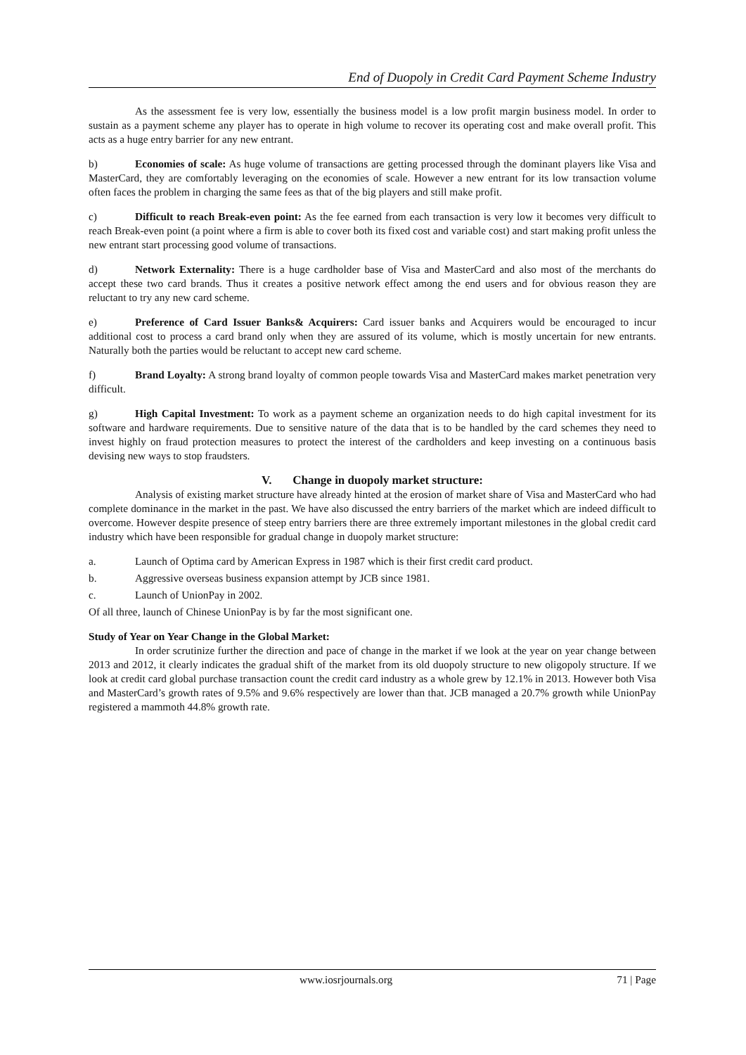End of Duopoly in Credit Card Payment Scheme Industry
As the assessment fee is very low, essentially the business model is a low profit margin business model. In order to sustain as a payment scheme any player has to operate in high volume to recover its operating cost and make overall profit. This acts as a huge entry barrier for any new entrant.
b) Economies of scale: As huge volume of transactions are getting processed through the dominant players like Visa and MasterCard, they are comfortably leveraging on the economies of scale. However a new entrant for its low transaction volume often faces the problem in charging the same fees as that of the big players and still make profit.
c) Difficult to reach Break-even point: As the fee earned from each transaction is very low it becomes very difficult to reach Break-even point (a point where a firm is able to cover both its fixed cost and variable cost) and start making profit unless the new entrant start processing good volume of transactions.
d) Network Externality: There is a huge cardholder base of Visa and MasterCard and also most of the merchants do accept these two card brands. Thus it creates a positive network effect among the end users and for obvious reason they are reluctant to try any new card scheme.
e) Preference of Card Issuer Banks& Acquirers: Card issuer banks and Acquirers would be encouraged to incur additional cost to process a card brand only when they are assured of its volume, which is mostly uncertain for new entrants. Naturally both the parties would be reluctant to accept new card scheme.
f) Brand Loyalty: A strong brand loyalty of common people towards Visa and MasterCard makes market penetration very difficult.
g) High Capital Investment: To work as a payment scheme an organization needs to do high capital investment for its software and hardware requirements. Due to sensitive nature of the data that is to be handled by the card schemes they need to invest highly on fraud protection measures to protect the interest of the cardholders and keep investing on a continuous basis devising new ways to stop fraudsters.
V. Change in duopoly market structure:
Analysis of existing market structure have already hinted at the erosion of market share of Visa and MasterCard who had complete dominance in the market in the past. We have also discussed the entry barriers of the market which are indeed difficult to overcome. However despite presence of steep entry barriers there are three extremely important milestones in the global credit card industry which have been responsible for gradual change in duopoly market structure:
a. Launch of Optima card by American Express in 1987 which is their first credit card product.
b. Aggressive overseas business expansion attempt by JCB since 1981.
c. Launch of UnionPay in 2002.
Of all three, launch of Chinese UnionPay is by far the most significant one.
Study of Year on Year Change in the Global Market:
In order scrutinize further the direction and pace of change in the market if we look at the year on year change between 2013 and 2012, it clearly indicates the gradual shift of the market from its old duopoly structure to new oligopoly structure. If we look at credit card global purchase transaction count the credit card industry as a whole grew by 12.1% in 2013. However both Visa and MasterCard’s growth rates of 9.5% and 9.6% respectively are lower than that. JCB managed a 20.7% growth while UnionPay registered a mammoth 44.8% growth rate.
www.iosrjournals.org 71 | Page